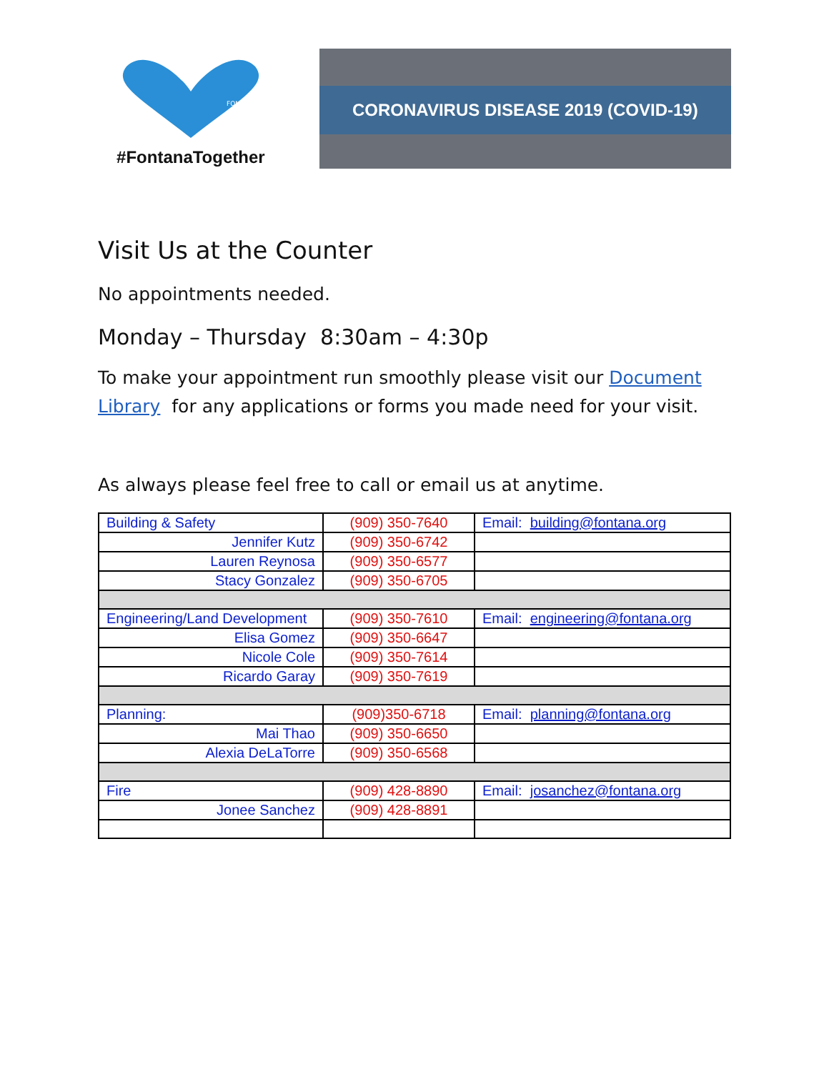FONTANA
#FontanaTogether
CORONAVIRUS DISEASE 2019 (COVID-19)
Visit Us at the Counter
No appointments needed.
Monday – Thursday 8:30am – 4:30p
To make your appointment run smoothly please visit our Document Library for any applications or forms you made need for your visit.
As always please feel free to call or email us at anytime.
| Building & Safety | (909) 350-7640 | Email: building@fontana.org |
| Jennifer Kutz | (909) 350-6742 | |
| Lauren Reynosa | (909) 350-6577 | |
| Stacy Gonzalez | (909) 350-6705 | |
| Engineering/Land Development | (909) 350-7610 | Email: engineering@fontana.org |
| Elisa Gomez | (909) 350-6647 | |
| Nicole Cole | (909) 350-7614 | |
| Ricardo Garay | (909) 350-7619 | |
| Planning: | (909)350-6718 | Email: planning@fontana.org |
| Mai Thao | (909) 350-6650 | |
| Alexia DeLaTorre | (909) 350-6568 | |
| Fire | (909) 428-8890 | Email: josanchez@fontana.org |
| Jonee Sanchez | (909) 428-8891 | |